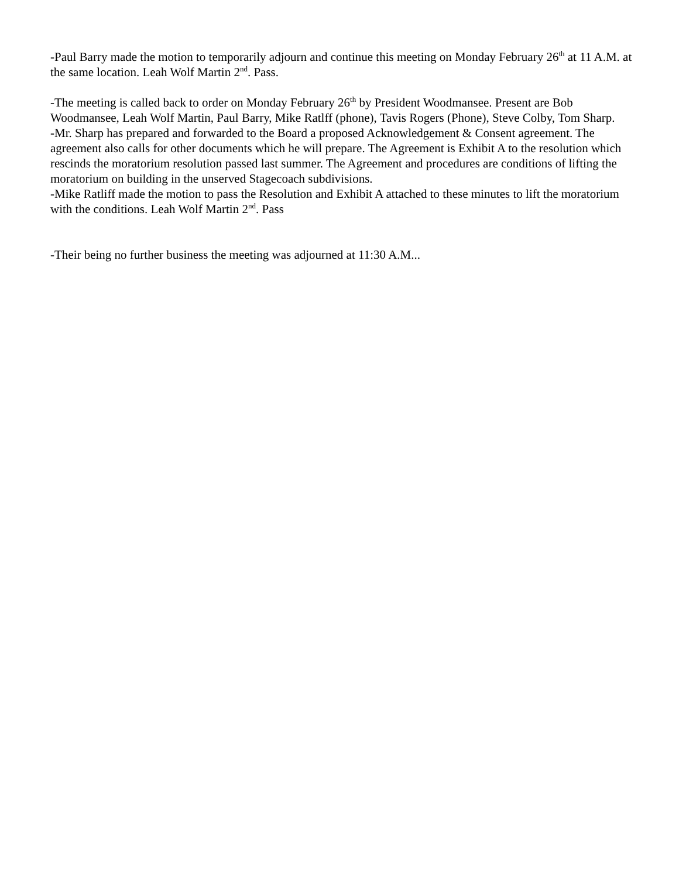-Paul Barry made the motion to temporarily adjourn and continue this meeting on Monday February 26<sup>th</sup> at 11 A.M. at the same location. Leah Wolf Martin 2<sup>nd</sup>. Pass.
-The meeting is called back to order on Monday February 26<sup>th</sup> by President Woodmansee. Present are Bob Woodmansee, Leah Wolf Martin, Paul Barry, Mike Ratlff (phone), Tavis Rogers (Phone), Steve Colby, Tom Sharp.
-Mr. Sharp has prepared and forwarded to the Board a proposed Acknowledgement & Consent agreement. The agreement also calls for other documents which he will prepare. The Agreement is Exhibit A to the resolution which rescinds the moratorium resolution passed last summer. The Agreement and procedures are conditions of lifting the moratorium on building in the unserved Stagecoach subdivisions.
-Mike Ratliff made the motion to pass the Resolution and Exhibit A attached to these minutes to lift the moratorium with the conditions. Leah Wolf Martin 2<sup>nd</sup>. Pass
-Their being no further business the meeting was adjourned at 11:30 A.M...